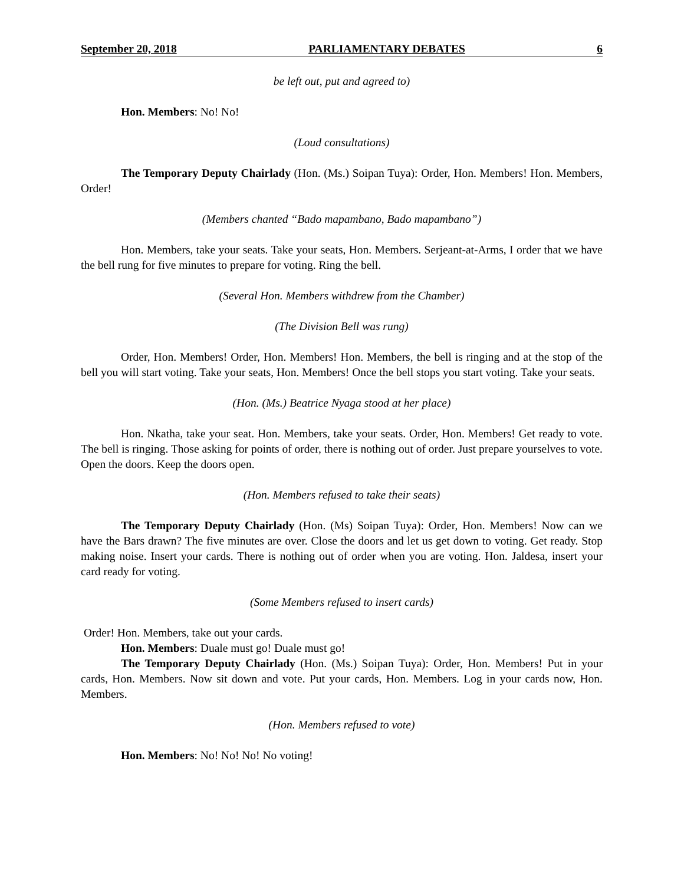September 20, 2018 PARLIAMENTARY DEBATES 6
be left out, put and agreed to)
Hon. Members: No! No!
(Loud consultations)
The Temporary Deputy Chairlady (Hon. (Ms.) Soipan Tuya): Order, Hon. Members! Hon. Members, Order!
(Members chanted “Bado mapambano, Bado mapambano”)
Hon. Members, take your seats. Take your seats, Hon. Members. Serjeant-at-Arms, I order that we have the bell rung for five minutes to prepare for voting. Ring the bell.
(Several Hon. Members withdrew from the Chamber)
(The Division Bell was rung)
Order, Hon. Members! Order, Hon. Members! Hon. Members, the bell is ringing and at the stop of the bell you will start voting. Take your seats, Hon. Members! Once the bell stops you start voting. Take your seats.
(Hon. (Ms.) Beatrice Nyaga stood at her place)
Hon. Nkatha, take your seat. Hon. Members, take your seats. Order, Hon. Members! Get ready to vote. The bell is ringing. Those asking for points of order, there is nothing out of order. Just prepare yourselves to vote. Open the doors. Keep the doors open.
(Hon. Members refused to take their seats)
The Temporary Deputy Chairlady (Hon. (Ms) Soipan Tuya): Order, Hon. Members! Now can we have the Bars drawn? The five minutes are over. Close the doors and let us get down to voting. Get ready. Stop making noise. Insert your cards. There is nothing out of order when you are voting. Hon. Jaldesa, insert your card ready for voting.
(Some Members refused to insert cards)
Order! Hon. Members, take out your cards.
Hon. Members: Duale must go! Duale must go!
The Temporary Deputy Chairlady (Hon. (Ms.) Soipan Tuya): Order, Hon. Members! Put in your cards, Hon. Members. Now sit down and vote. Put your cards, Hon. Members. Log in your cards now, Hon. Members.
(Hon. Members refused to vote)
Hon. Members: No! No! No! No voting!